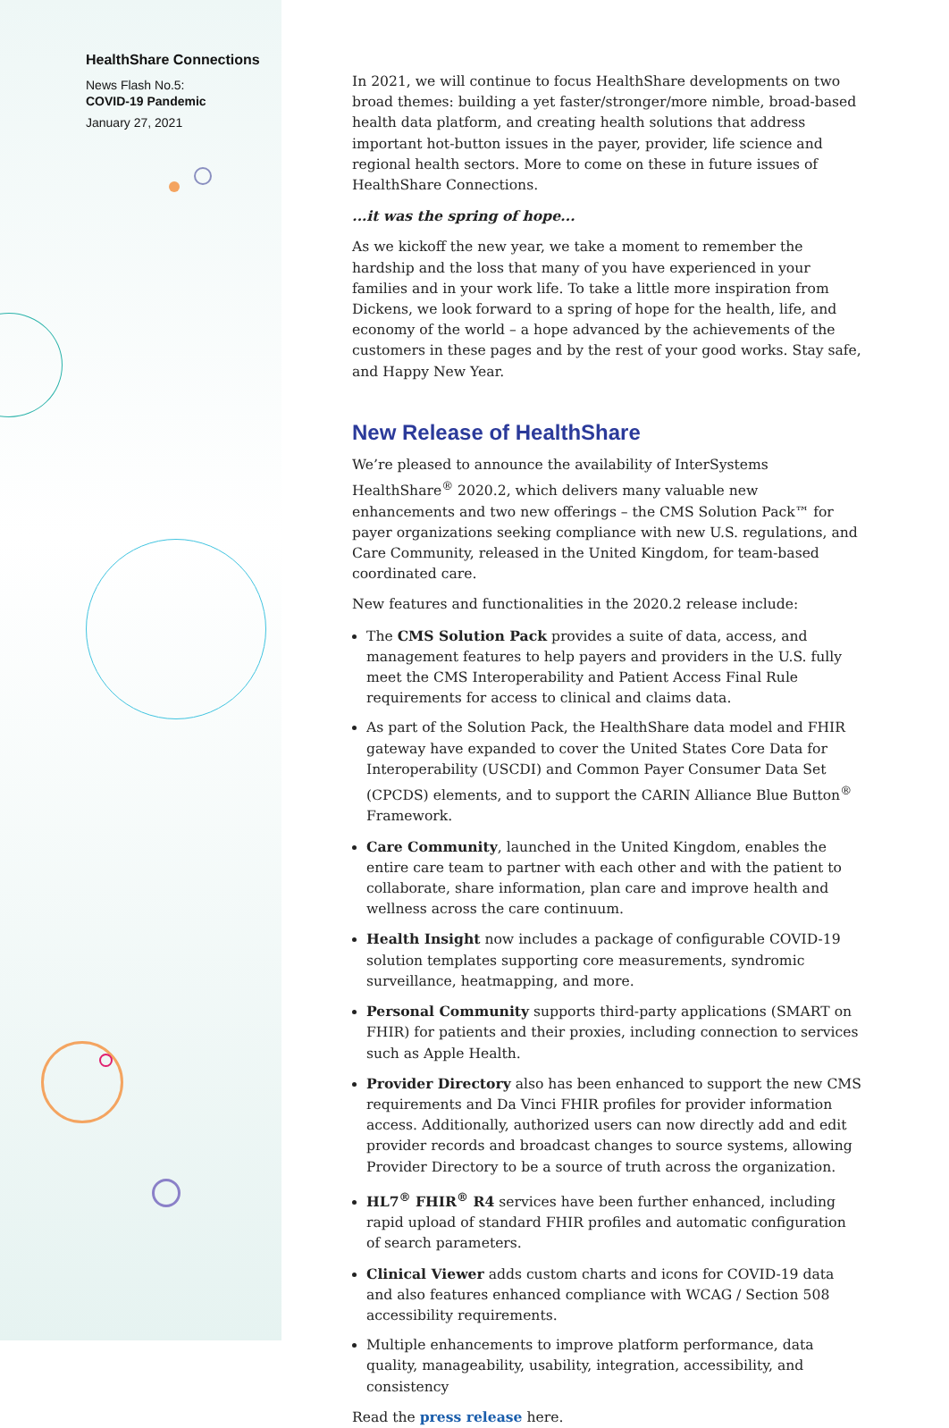HealthShare Connections
News Flash No.5:
COVID-19 Pandemic
January 27, 2021
In 2021, we will continue to focus HealthShare developments on two broad themes: building a yet faster/stronger/more nimble, broad-based health data platform, and creating health solutions that address important hot-button issues in the payer, provider, life science and regional health sectors. More to come on these in future issues of HealthShare Connections.
...it was the spring of hope...
As we kickoff the new year, we take a moment to remember the hardship and the loss that many of you have experienced in your families and in your work life. To take a little more inspiration from Dickens, we look forward to a spring of hope for the health, life, and economy of the world – a hope advanced by the achievements of the customers in these pages and by the rest of your good works. Stay safe, and Happy New Year.
New Release of HealthShare
We’re pleased to announce the availability of InterSystems HealthShare<sup>®</sup> 2020.2, which delivers many valuable new enhancements and two new offerings – the CMS Solution Pack™ for payer organizations seeking compliance with new U.S. regulations, and Care Community, released in the United Kingdom, for team-based coordinated care.
New features and functionalities in the 2020.2 release include:
The CMS Solution Pack provides a suite of data, access, and management features to help payers and providers in the U.S. fully meet the CMS Interoperability and Patient Access Final Rule requirements for access to clinical and claims data.
As part of the Solution Pack, the HealthShare data model and FHIR gateway have expanded to cover the United States Core Data for Interoperability (USCDI) and Common Payer Consumer Data Set (CPCDS) elements, and to support the CARIN Alliance Blue Button<sup>®</sup> Framework.
Care Community, launched in the United Kingdom, enables the entire care team to partner with each other and with the patient to collaborate, share information, plan care and improve health and wellness across the care continuum.
Health Insight now includes a package of configurable COVID-19 solution templates supporting core measurements, syndromic surveillance, heatmapping, and more.
Personal Community supports third-party applications (SMART on FHIR) for patients and their proxies, including connection to services such as Apple Health.
Provider Directory also has been enhanced to support the new CMS requirements and Da Vinci FHIR profiles for provider information access. Additionally, authorized users can now directly add and edit provider records and broadcast changes to source systems, allowing Provider Directory to be a source of truth across the organization.
HL7<sup>®</sup> FHIR<sup>®</sup> R4 services have been further enhanced, including rapid upload of standard FHIR profiles and automatic configuration of search parameters.
Clinical Viewer adds custom charts and icons for COVID-19 data and also features enhanced compliance with WCAG / Section 508 accessibility requirements.
Multiple enhancements to improve platform performance, data quality, manageability, usability, integration, accessibility, and consistency
Read the press release here.